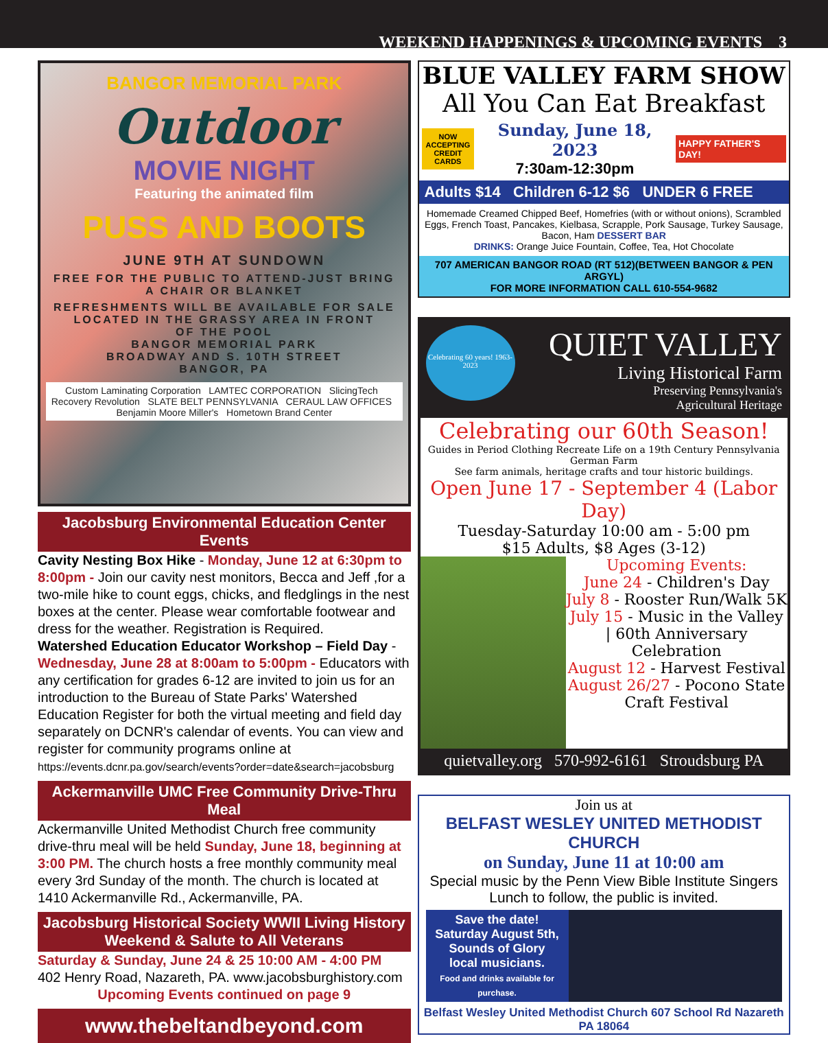WEEKEND HAPPENINGS & UPCOMING EVENTS 3
BANGOR MEMORIAL PARK
Outdoor
MOVIE NIGHT
Featuring the animated film
PUSS AND BOOTS
JUNE 9TH AT SUNDOWN
FREE FOR THE PUBLIC TO ATTEND-JUST BRING A CHAIR OR BLANKET
REFRESHMENTS WILL BE AVAILABLE FOR SALE
LOCATED IN THE GRASSY AREA IN FRONT
OF THE POOL
BANGOR MEMORIAL PARK
BROADWAY AND S. 10TH STREET
BANGOR, PA
Custom Laminating Corporation LAMTEC CORPORATION SlicingTech Recovery Revolution SLATE BELT PENNSYLVANIA CERAUL LAW OFFICES Benjamin Moore Miller's Hometown Brand Center
Jacobsburg Environmental Education Center Events
Cavity Nesting Box Hike - Monday, June 12 at 6:30pm to 8:00pm - Join our cavity nest monitors, Becca and Jeff ,for a two-mile hike to count eggs, chicks, and fledglings in the nest boxes at the center. Please wear comfortable footwear and dress for the weather. Registration is Required.
Watershed Education Educator Workshop – Field Day - Wednesday, June 28 at 8:00am to 5:00pm - Educators with any certification for grades 6-12 are invited to join us for an introduction to the Bureau of State Parks' Watershed Education Register for both the virtual meeting and field day separately on DCNR's calendar of events. You can view and register for community programs online at
https://events.dcnr.pa.gov/search/events?order=date&search=jacobsburg
Ackermanville UMC Free Community Drive-Thru Meal
Ackermanville United Methodist Church free community drive-thru meal will be held Sunday, June 18, beginning at 3:00 PM. The church hosts a free monthly community meal every 3rd Sunday of the month. The church is located at 1410 Ackermanville Rd., Ackermanville, PA.
Jacobsburg Historical Society WWII Living History
Weekend & Salute to All Veterans
Saturday & Sunday, June 24 & 25 10:00 AM - 4:00 PM
402 Henry Road, Nazareth, PA. www.jacobsburghistory.com
Upcoming Events continued on page 9
www.thebeltandbeyond.com
BLUE VALLEY FARM SHOW
All You Can Eat Breakfast
NOW
ACCEPTING
CREDIT
CARDS
Sunday, June 18, 2023
7:30am-12:30pm
HAPPY FATHER'S DAY!
Adults $14 Children 6-12 $6 UNDER 6 FREE
Homemade Creamed Chipped Beef, Homefries (with or without onions), Scrambled Eggs, French Toast, Pancakes, Kielbasa, Scrapple, Pork Sausage, Turkey Sausage, Bacon, Ham DESSERT BAR
DRINKS: Orange Juice Fountain, Coffee, Tea, Hot Chocolate
707 AMERICAN BANGOR ROAD (RT 512)(BETWEEN BANGOR & PEN ARGYL)
FOR MORE INFORMATION CALL 610-554-9682
Celebrating 60 years! 1963-2023
QUIET VALLEY
Living Historical Farm
Preserving Pennsylvania's
Agricultural Heritage
Celebrating our 60th Season!
Guides in Period Clothing Recreate Life on a 19th Century Pennsylvania German Farm
See farm animals, heritage crafts and tour historic buildings.
Open June 17 - September 4 (Labor Day)
Tuesday-Saturday 10:00 am - 5:00 pm
$15 Adults, $8 Ages (3-12)
Upcoming Events:
June 24 - Children's Day
July 8 - Rooster Run/Walk 5K
July 15 - Music in the Valley | 60th Anniversary Celebration
August 12 - Harvest Festival
August 26/27 - Pocono State Craft Festival
quietvalley.org 570-992-6161 Stroudsburg PA
Join us at
BELFAST WESLEY UNITED METHODIST CHURCH
on Sunday, June 11 at 10:00 am
Special music by the Penn View Bible Institute Singers
Lunch to follow, the public is invited.
Save the date!
Saturday August 5th,
Sounds of Glory
local musicians.
Food and drinks available for purchase.
Belfast Wesley United Methodist Church 607 School Rd Nazareth PA 18064